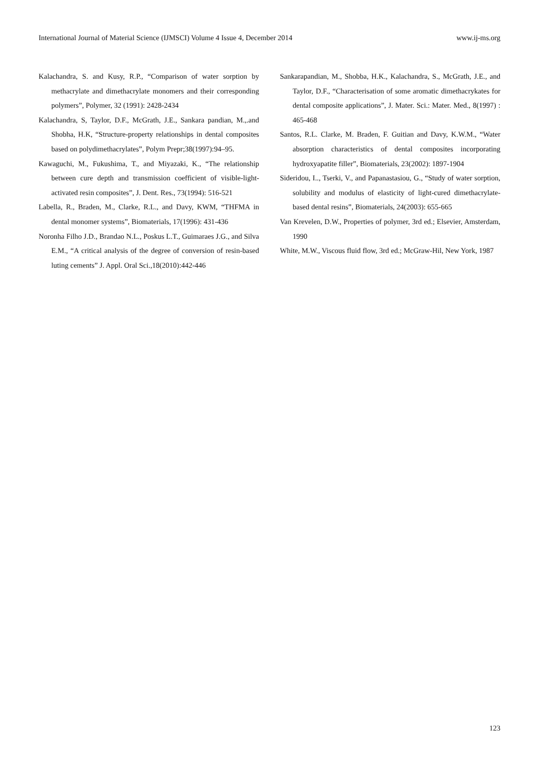International Journal of Material Science (IJMSCI) Volume 4 Issue 4, December 2014 www.ij-ms.org
Kalachandra, S. and Kusy, R.P., “Comparison of water sorption by methacrylate and dimethacrylate monomers and their corresponding polymers”, Polymer, 32 (1991): 2428-2434
Kalachandra, S, Taylor, D.F., McGrath, J.E., Sankara pandian, M.,.and Shobha, H.K, “Structure-property relationships in dental composites based on polydimethacrylates”, Polym Prepr;38(1997):94–95.
Kawaguchi, M., Fukushima, T., and Miyazaki, K., “The relationship between cure depth and transmission coefficient of visible-light-activated resin composites”, J. Dent. Res., 73(1994): 516-521
Labella, R., Braden, M., Clarke, R.L., and Davy, KWM, “THFMA in dental monomer systems”, Biomaterials, 17(1996): 431-436
Noronha Filho J.D., Brandao N.L., Poskus L.T., Guimaraes J.G., and Silva E.M., “A critical analysis of the degree of conversion of resin-based luting cements” J. Appl. Oral Sci.,18(2010):442-446
Sankarapandian, M., Shobba, H.K., Kalachandra, S., McGrath, J.E., and Taylor, D.F., “Characterisation of some aromatic dimethacrykates for dental composite applications”, J. Mater. Sci.: Mater. Med., 8(1997) : 465-468
Santos, R.L. Clarke, M. Braden, F. Guitian and Davy, K.W.M., “Water absorption characteristics of dental composites incorporating hydroxyapatite filler”, Biomaterials, 23(2002): 1897-1904
Sideridou, I.., Tserki, V., and Papanastasiou, G., “Study of water sorption, solubility and modulus of elasticity of light-cured dimethacrylate-based dental resins”, Biomaterials, 24(2003): 655-665
Van Krevelen, D.W., Properties of polymer, 3rd ed.; Elsevier, Amsterdam, 1990
White, M.W., Viscous fluid flow, 3rd ed.; McGraw-Hil, New York, 1987
123